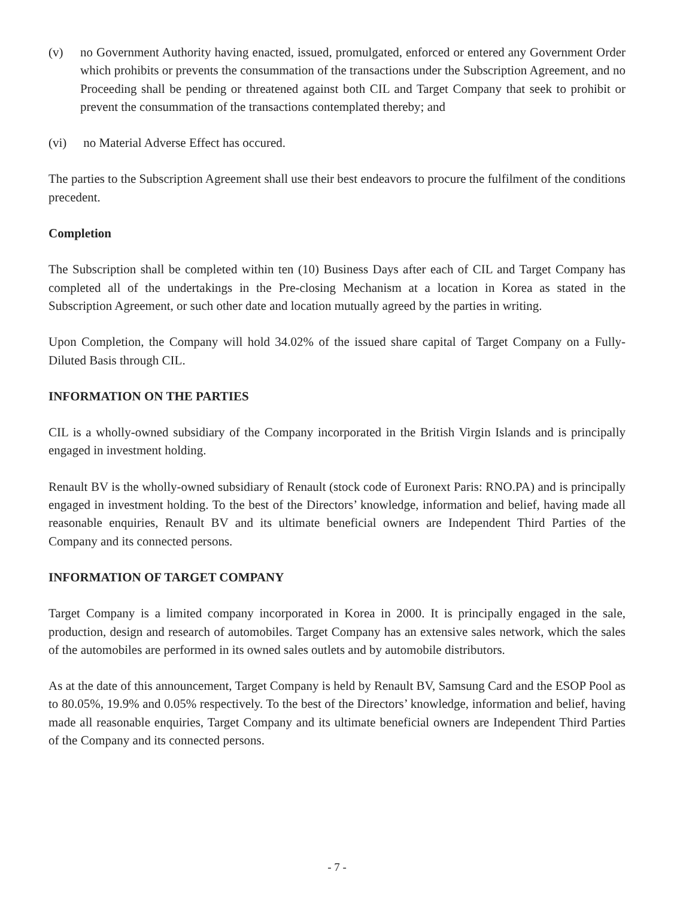(v) no Government Authority having enacted, issued, promulgated, enforced or entered any Government Order which prohibits or prevents the consummation of the transactions under the Subscription Agreement, and no Proceeding shall be pending or threatened against both CIL and Target Company that seek to prohibit or prevent the consummation of the transactions contemplated thereby; and
(vi) no Material Adverse Effect has occured.
The parties to the Subscription Agreement shall use their best endeavors to procure the fulfilment of the conditions precedent.
Completion
The Subscription shall be completed within ten (10) Business Days after each of CIL and Target Company has completed all of the undertakings in the Pre-closing Mechanism at a location in Korea as stated in the Subscription Agreement, or such other date and location mutually agreed by the parties in writing.
Upon Completion, the Company will hold 34.02% of the issued share capital of Target Company on a Fully-Diluted Basis through CIL.
INFORMATION ON THE PARTIES
CIL is a wholly-owned subsidiary of the Company incorporated in the British Virgin Islands and is principally engaged in investment holding.
Renault BV is the wholly-owned subsidiary of Renault (stock code of Euronext Paris: RNO.PA) and is principally engaged in investment holding. To the best of the Directors’ knowledge, information and belief, having made all reasonable enquiries, Renault BV and its ultimate beneficial owners are Independent Third Parties of the Company and its connected persons.
INFORMATION OF TARGET COMPANY
Target Company is a limited company incorporated in Korea in 2000. It is principally engaged in the sale, production, design and research of automobiles. Target Company has an extensive sales network, which the sales of the automobiles are performed in its owned sales outlets and by automobile distributors.
As at the date of this announcement, Target Company is held by Renault BV, Samsung Card and the ESOP Pool as to 80.05%, 19.9% and 0.05% respectively. To the best of the Directors’ knowledge, information and belief, having made all reasonable enquiries, Target Company and its ultimate beneficial owners are Independent Third Parties of the Company and its connected persons.
- 7 -